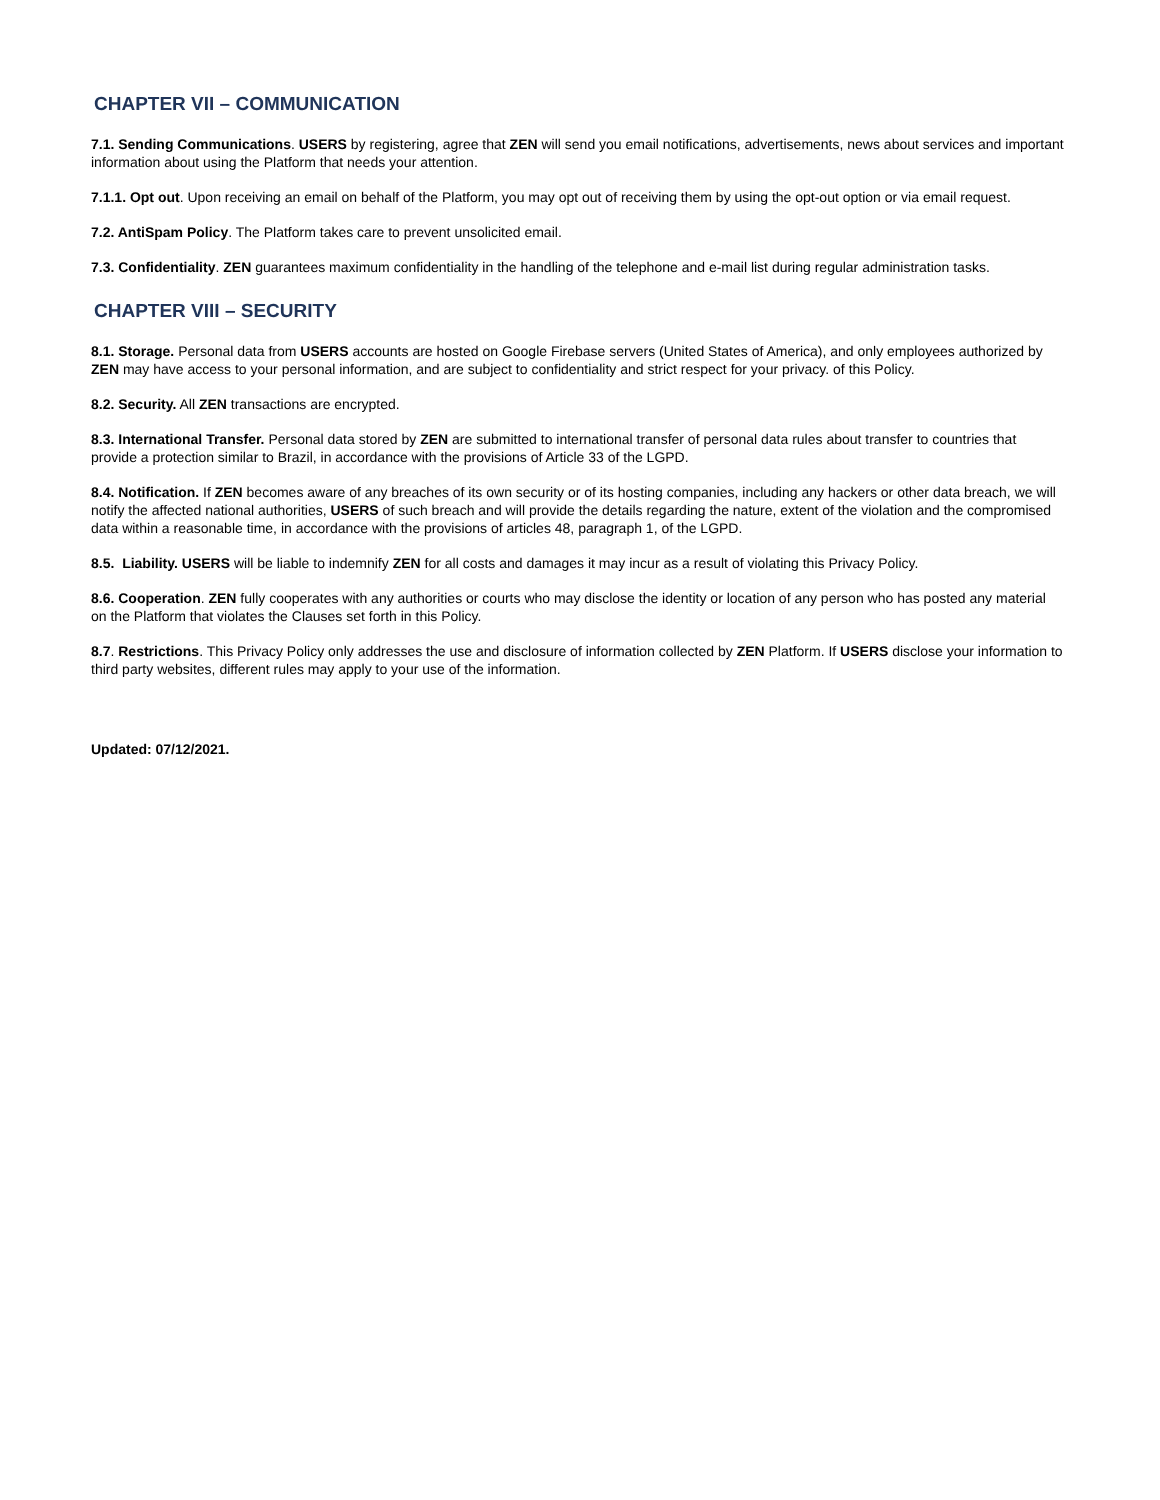CHAPTER VII – COMMUNICATION
7.1. Sending Communications. USERS by registering, agree that ZEN will send you email notifications, advertisements, news about services and important information about using the Platform that needs your attention.
7.1.1. Opt out. Upon receiving an email on behalf of the Platform, you may opt out of receiving them by using the opt-out option or via email request.
7.2. AntiSpam Policy. The Platform takes care to prevent unsolicited email.
7.3. Confidentiality. ZEN guarantees maximum confidentiality in the handling of the telephone and e-mail list during regular administration tasks.
CHAPTER VIII – SECURITY
8.1. Storage. Personal data from USERS accounts are hosted on Google Firebase servers (United States of America), and only employees authorized by ZEN may have access to your personal information, and are subject to confidentiality and strict respect for your privacy. of this Policy.
8.2. Security. All ZEN transactions are encrypted.
8.3. International Transfer. Personal data stored by ZEN are submitted to international transfer of personal data rules about transfer to countries that provide a protection similar to Brazil, in accordance with the provisions of Article 33 of the LGPD.
8.4. Notification. If ZEN becomes aware of any breaches of its own security or of its hosting companies, including any hackers or other data breach, we will notify the affected national authorities, USERS of such breach and will provide the details regarding the nature, extent of the violation and the compromised data within a reasonable time, in accordance with the provisions of articles 48, paragraph 1, of the LGPD.
8.5. Liability. USERS will be liable to indemnify ZEN for all costs and damages it may incur as a result of violating this Privacy Policy.
8.6. Cooperation. ZEN fully cooperates with any authorities or courts who may disclose the identity or location of any person who has posted any material on the Platform that violates the Clauses set forth in this Policy.
8.7. Restrictions. This Privacy Policy only addresses the use and disclosure of information collected by ZEN Platform. If USERS disclose your information to third party websites, different rules may apply to your use of the information.
Updated: 07/12/2021.